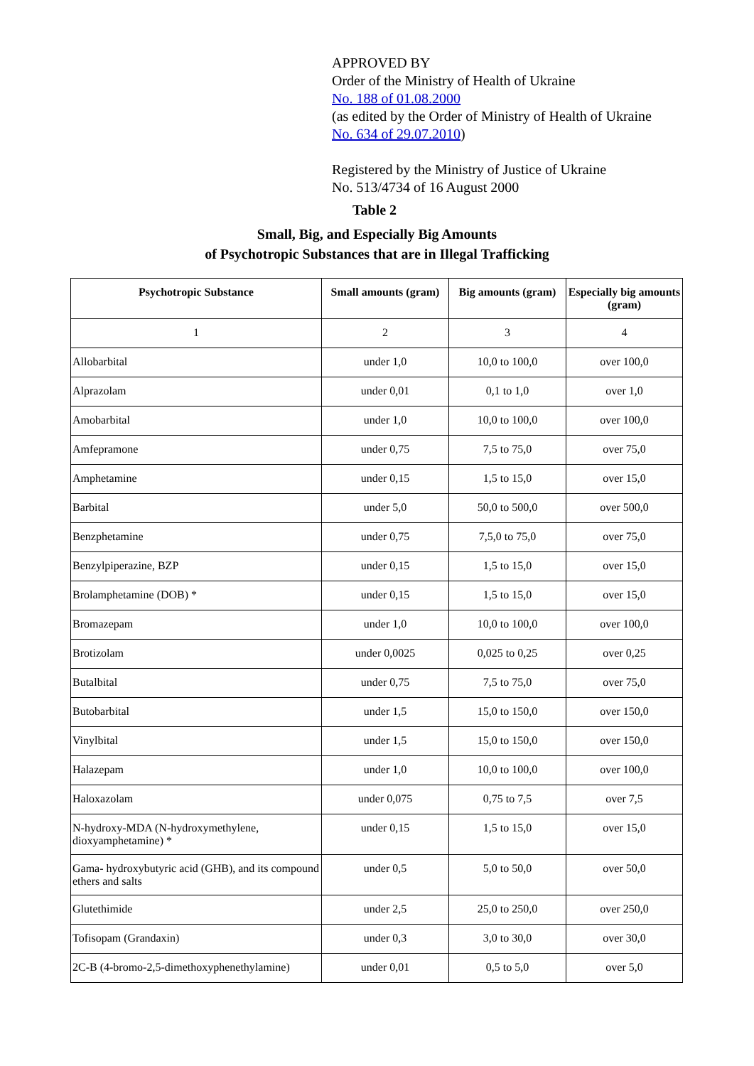APPROVED BY
Order of the Ministry of Health of Ukraine
No. 188 of 01.08.2000
(as edited by the Order of Ministry of Health of Ukraine
No. 634 of 29.07.2010)
Registered by the Ministry of Justice of Ukraine
No. 513/4734 of 16 August 2000
Table 2
Small, Big, and Especially Big Amounts
of Psychotropic Substances that are in Illegal Trafficking
| Psychotropic Substance | Small amounts (gram) | Big amounts (gram) | Especially big amounts (gram) |
| --- | --- | --- | --- |
| 1 | 2 | 3 | 4 |
| Allobarbital | under 1,0 | 10,0 to 100,0 | over 100,0 |
| Alprazolam | under 0,01 | 0,1 to 1,0 | over 1,0 |
| Amobarbital | under 1,0 | 10,0 to 100,0 | over 100,0 |
| Amfepramone | under 0,75 | 7,5 to 75,0 | over 75,0 |
| Amphetamine | under 0,15 | 1,5 to 15,0 | over 15,0 |
| Barbital | under 5,0 | 50,0 to 500,0 | over 500,0 |
| Benzphetamine | under 0,75 | 7,5,0 to 75,0 | over 75,0 |
| Benzylpiperazine, BZP | under 0,15 | 1,5 to 15,0 | over 15,0 |
| Brolamphetamine (DOB) * | under 0,15 | 1,5 to 15,0 | over 15,0 |
| Bromazepam | under 1,0 | 10,0 to 100,0 | over 100,0 |
| Brotizolam | under 0,0025 | 0,025 to 0,25 | over 0,25 |
| Butalbital | under 0,75 | 7,5 to 75,0 | over 75,0 |
| Butobarbital | under 1,5 | 15,0 to 150,0 | over 150,0 |
| Vinylbital | under 1,5 | 15,0 to 150,0 | over 150,0 |
| Halazepam | under 1,0 | 10,0 to 100,0 | over 100,0 |
| Haloxazolam | under 0,075 | 0,75 to 7,5 | over 7,5 |
| N-hydroxy-MDA (N-hydroxymethylene, dioxyamphetamine) * | under 0,15 | 1,5 to 15,0 | over 15,0 |
| Gama- hydroxybutyric acid (GHB), and its compound ethers and salts | under 0,5 | 5,0 to 50,0 | over 50,0 |
| Glutethimide | under 2,5 | 25,0 to 250,0 | over 250,0 |
| Tofisopam (Grandaxin) | under 0,3 | 3,0 to 30,0 | over 30,0 |
| 2C-B (4-bromo-2,5-dimethoxyphenethylamine) | under 0,01 | 0,5 to 5,0 | over 5,0 |